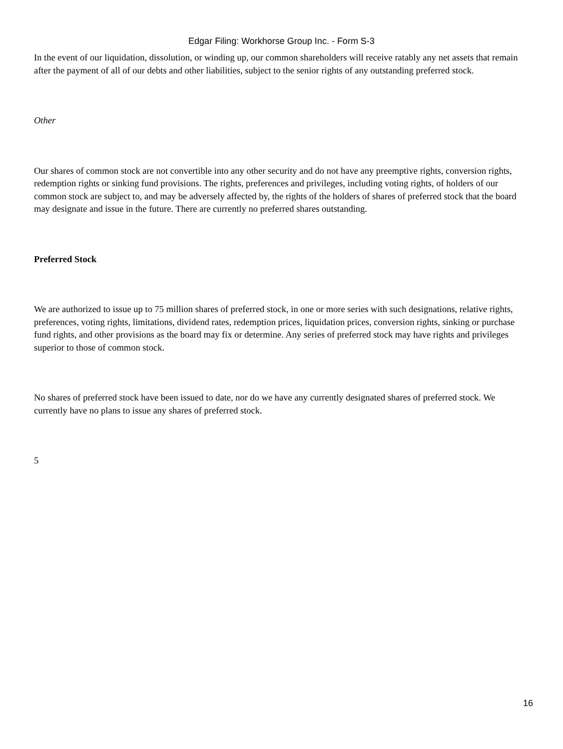Edgar Filing: Workhorse Group Inc. - Form S-3
In the event of our liquidation, dissolution, or winding up, our common shareholders will receive ratably any net assets that remain after the payment of all of our debts and other liabilities, subject to the senior rights of any outstanding preferred stock.
Other
Our shares of common stock are not convertible into any other security and do not have any preemptive rights, conversion rights, redemption rights or sinking fund provisions. The rights, preferences and privileges, including voting rights, of holders of our common stock are subject to, and may be adversely affected by, the rights of the holders of shares of preferred stock that the board may designate and issue in the future. There are currently no preferred shares outstanding.
Preferred Stock
We are authorized to issue up to 75 million shares of preferred stock, in one or more series with such designations, relative rights, preferences, voting rights, limitations, dividend rates, redemption prices, liquidation prices, conversion rights, sinking or purchase fund rights, and other provisions as the board may fix or determine. Any series of preferred stock may have rights and privileges superior to those of common stock.
No shares of preferred stock have been issued to date, nor do we have any currently designated shares of preferred stock. We currently have no plans to issue any shares of preferred stock.
5
16